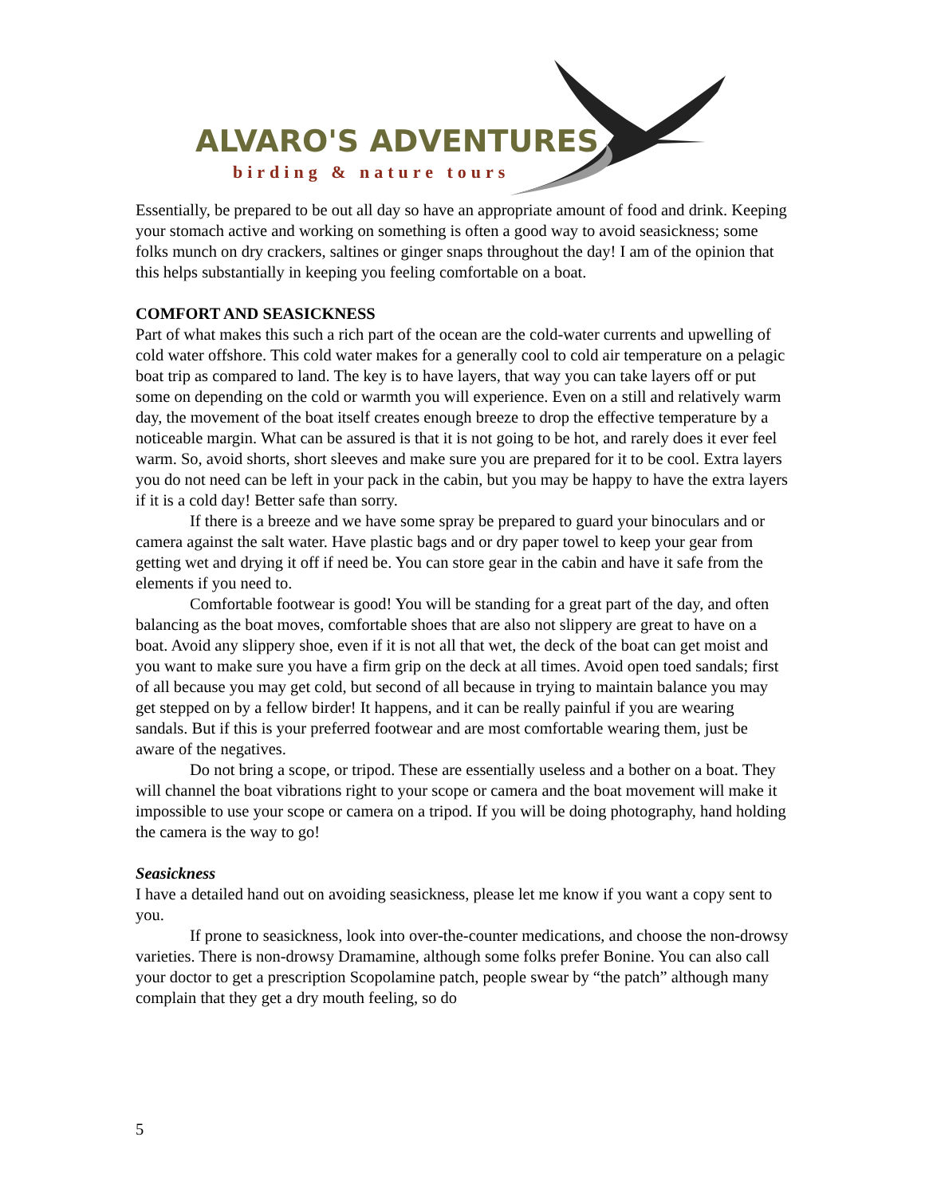ALVARO'S ADVENTURES
birding & nature tours
Essentially, be prepared to be out all day so have an appropriate amount of food and drink. Keeping your stomach active and working on something is often a good way to avoid seasickness; some folks munch on dry crackers, saltines or ginger snaps throughout the day! I am of the opinion that this helps substantially in keeping you feeling comfortable on a boat.
COMFORT AND SEASICKNESS
Part of what makes this such a rich part of the ocean are the cold-water currents and upwelling of cold water offshore. This cold water makes for a generally cool to cold air temperature on a pelagic boat trip as compared to land. The key is to have layers, that way you can take layers off or put some on depending on the cold or warmth you will experience. Even on a still and relatively warm day, the movement of the boat itself creates enough breeze to drop the effective temperature by a noticeable margin. What can be assured is that it is not going to be hot, and rarely does it ever feel warm. So, avoid shorts, short sleeves and make sure you are prepared for it to be cool. Extra layers you do not need can be left in your pack in the cabin, but you may be happy to have the extra layers if it is a cold day! Better safe than sorry.
If there is a breeze and we have some spray be prepared to guard your binoculars and or camera against the salt water. Have plastic bags and or dry paper towel to keep your gear from getting wet and drying it off if need be. You can store gear in the cabin and have it safe from the elements if you need to.
Comfortable footwear is good! You will be standing for a great part of the day, and often balancing as the boat moves, comfortable shoes that are also not slippery are great to have on a boat. Avoid any slippery shoe, even if it is not all that wet, the deck of the boat can get moist and you want to make sure you have a firm grip on the deck at all times. Avoid open toed sandals; first of all because you may get cold, but second of all because in trying to maintain balance you may get stepped on by a fellow birder! It happens, and it can be really painful if you are wearing sandals. But if this is your preferred footwear and are most comfortable wearing them, just be aware of the negatives.
Do not bring a scope, or tripod. These are essentially useless and a bother on a boat. They will channel the boat vibrations right to your scope or camera and the boat movement will make it impossible to use your scope or camera on a tripod. If you will be doing photography, hand holding the camera is the way to go!
Seasickness
I have a detailed hand out on avoiding seasickness, please let me know if you want a copy sent to you.
If prone to seasickness, look into over-the-counter medications, and choose the non-drowsy varieties. There is non-drowsy Dramamine, although some folks prefer Bonine. You can also call your doctor to get a prescription Scopolamine patch, people swear by “the patch” although many complain that they get a dry mouth feeling, so do
5